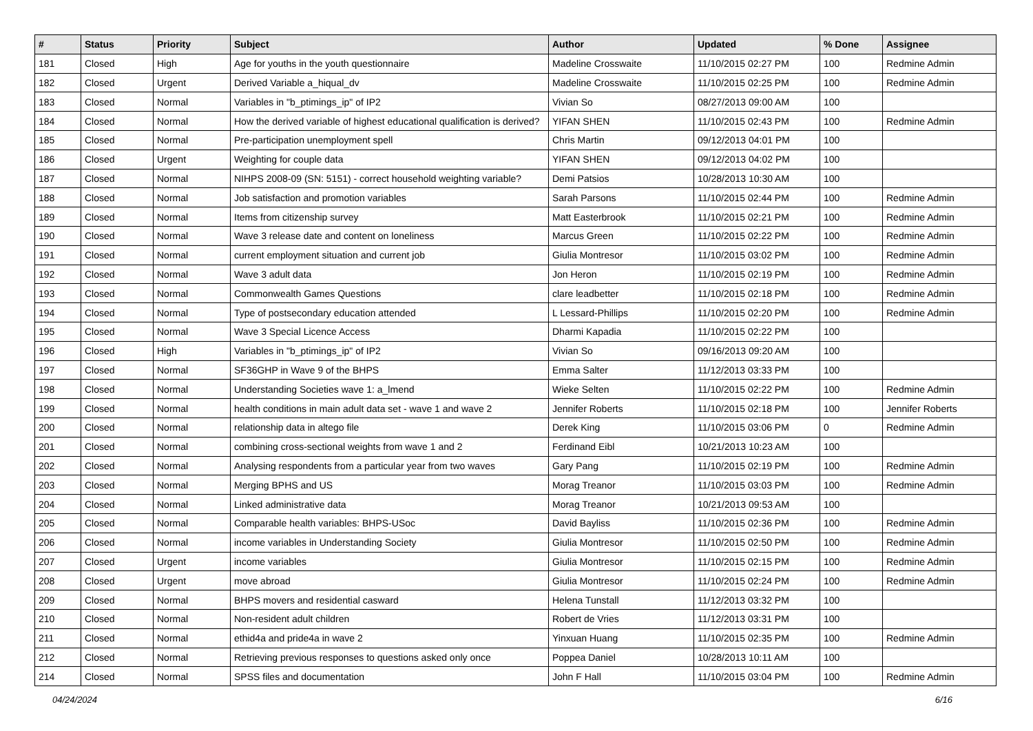| # | Status | Priority | Subject | Author | Updated | % Done | Assignee |
| --- | --- | --- | --- | --- | --- | --- | --- |
| 181 | Closed | High | Age for youths in the youth questionnaire | Madeline Crosswaite | 11/10/2015 02:27 PM | 100 | Redmine Admin |
| 182 | Closed | Urgent | Derived Variable a_hiqual_dv | Madeline Crosswaite | 11/10/2015 02:25 PM | 100 | Redmine Admin |
| 183 | Closed | Normal | Variables in "b_ptimings_ip" of IP2 | Vivian So | 08/27/2013 09:00 AM | 100 | |
| 184 | Closed | Normal | How the derived variable of highest educational qualification is derived? | YIFAN SHEN | 11/10/2015 02:43 PM | 100 | Redmine Admin |
| 185 | Closed | Normal | Pre-participation unemployment spell | Chris Martin | 09/12/2013 04:01 PM | 100 | |
| 186 | Closed | Urgent | Weighting for couple data | YIFAN SHEN | 09/12/2013 04:02 PM | 100 | |
| 187 | Closed | Normal | NIHPS 2008-09 (SN: 5151) - correct household weighting variable? | Demi Patsios | 10/28/2013 10:30 AM | 100 | |
| 188 | Closed | Normal | Job satisfaction and promotion variables | Sarah Parsons | 11/10/2015 02:44 PM | 100 | Redmine Admin |
| 189 | Closed | Normal | Items from citizenship survey | Matt Easterbrook | 11/10/2015 02:21 PM | 100 | Redmine Admin |
| 190 | Closed | Normal | Wave 3 release date and content on loneliness | Marcus Green | 11/10/2015 02:22 PM | 100 | Redmine Admin |
| 191 | Closed | Normal | current employment situation and current job | Giulia Montresor | 11/10/2015 03:02 PM | 100 | Redmine Admin |
| 192 | Closed | Normal | Wave 3 adult data | Jon Heron | 11/10/2015 02:19 PM | 100 | Redmine Admin |
| 193 | Closed | Normal | Commonwealth Games Questions | clare leadbetter | 11/10/2015 02:18 PM | 100 | Redmine Admin |
| 194 | Closed | Normal | Type of postsecondary education attended | L Lessard-Phillips | 11/10/2015 02:20 PM | 100 | Redmine Admin |
| 195 | Closed | Normal | Wave 3 Special Licence Access | Dharmi Kapadia | 11/10/2015 02:22 PM | 100 | |
| 196 | Closed | High | Variables in "b_ptimings_ip" of IP2 | Vivian So | 09/16/2013 09:20 AM | 100 | |
| 197 | Closed | Normal | SF36GHP in Wave 9 of the BHPS | Emma Salter | 11/12/2013 03:33 PM | 100 | |
| 198 | Closed | Normal | Understanding Societies wave 1: a_lmend | Wieke Selten | 11/10/2015 02:22 PM | 100 | Redmine Admin |
| 199 | Closed | Normal | health conditions in main adult data set - wave 1 and wave 2 | Jennifer Roberts | 11/10/2015 02:18 PM | 100 | Jennifer Roberts |
| 200 | Closed | Normal | relationship data in altego file | Derek King | 11/10/2015 03:06 PM | 0 | Redmine Admin |
| 201 | Closed | Normal | combining cross-sectional weights from wave 1 and 2 | Ferdinand Eibl | 10/21/2013 10:23 AM | 100 | |
| 202 | Closed | Normal | Analysing respondents from a particular year from two waves | Gary Pang | 11/10/2015 02:19 PM | 100 | Redmine Admin |
| 203 | Closed | Normal | Merging BPHS and US | Morag Treanor | 11/10/2015 03:03 PM | 100 | Redmine Admin |
| 204 | Closed | Normal | Linked administrative data | Morag Treanor | 10/21/2013 09:53 AM | 100 | |
| 205 | Closed | Normal | Comparable health variables: BHPS-USoc | David Bayliss | 11/10/2015 02:36 PM | 100 | Redmine Admin |
| 206 | Closed | Normal | income variables in Understanding Society | Giulia Montresor | 11/10/2015 02:50 PM | 100 | Redmine Admin |
| 207 | Closed | Urgent | income variables | Giulia Montresor | 11/10/2015 02:15 PM | 100 | Redmine Admin |
| 208 | Closed | Urgent | move abroad | Giulia Montresor | 11/10/2015 02:24 PM | 100 | Redmine Admin |
| 209 | Closed | Normal | BHPS movers and residential casward | Helena Tunstall | 11/12/2013 03:32 PM | 100 | |
| 210 | Closed | Normal | Non-resident adult children | Robert de Vries | 11/12/2013 03:31 PM | 100 | |
| 211 | Closed | Normal | ethid4a and pride4a in wave 2 | Yinxuan Huang | 11/10/2015 02:35 PM | 100 | Redmine Admin |
| 212 | Closed | Normal | Retrieving previous responses to questions asked only once | Poppea Daniel | 10/28/2013 10:11 AM | 100 | |
| 214 | Closed | Normal | SPSS files and documentation | John F Hall | 11/10/2015 03:04 PM | 100 | Redmine Admin |
04/24/2024 6/16